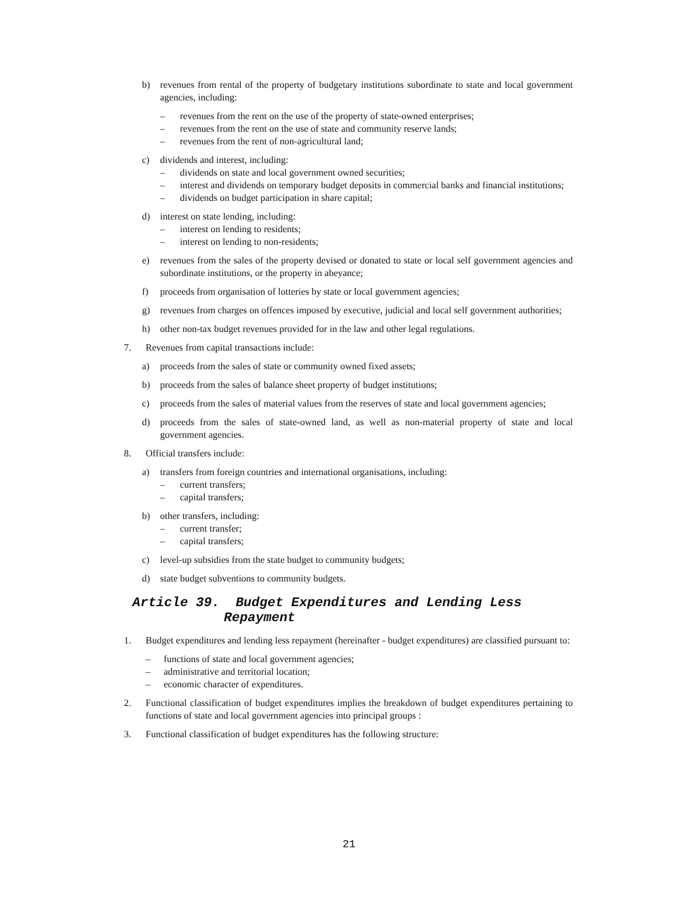b) revenues from rental of the property of budgetary institutions subordinate to state and local government agencies, including:
– revenues from the rent on the use of the property of state-owned enterprises;
– revenues from the rent on the use of state and community reserve lands;
– revenues from the rent of non-agricultural land;
c) dividends and interest, including:
– dividends on state and local government owned securities;
– interest and dividends on temporary budget deposits in commercial banks and financial institutions;
– dividends on budget participation in share capital;
d) interest on state lending, including:
– interest on lending to residents;
– interest on lending to non-residents;
e) revenues from the sales of the property devised or donated to state or local self government agencies and subordinate institutions, or the property in abeyance;
f) proceeds from organisation of lotteries by state or local government agencies;
g) revenues from charges on offences imposed by executive, judicial and local self government authorities;
h) other non-tax budget revenues provided for in the law and other legal regulations.
7. Revenues from capital transactions include:
a) proceeds from the sales of state or community owned fixed assets;
b) proceeds from the sales of balance sheet property of budget institutions;
c) proceeds from the sales of material values from the reserves of state and local government agencies;
d) proceeds from the sales of state-owned land, as well as non-material property of state and local government agencies.
8. Official transfers include:
a) transfers from foreign countries and international organisations, including:
– current transfers;
– capital transfers;
b) other transfers, including:
– current transfer;
– capital transfers;
c) level-up subsidies from the state budget to community budgets;
d) state budget subventions to community budgets.
Article 39. Budget Expenditures and Lending Less
Repayment
1. Budget expenditures and lending less repayment (hereinafter - budget expenditures) are classified pursuant to:
– functions of state and local government agencies;
– administrative and territorial location;
– economic character of expenditures.
2. Functional classification of budget expenditures implies the breakdown of budget expenditures pertaining to functions of state and local government agencies into principal groups :
3. Functional classification of budget expenditures has the following structure:
21